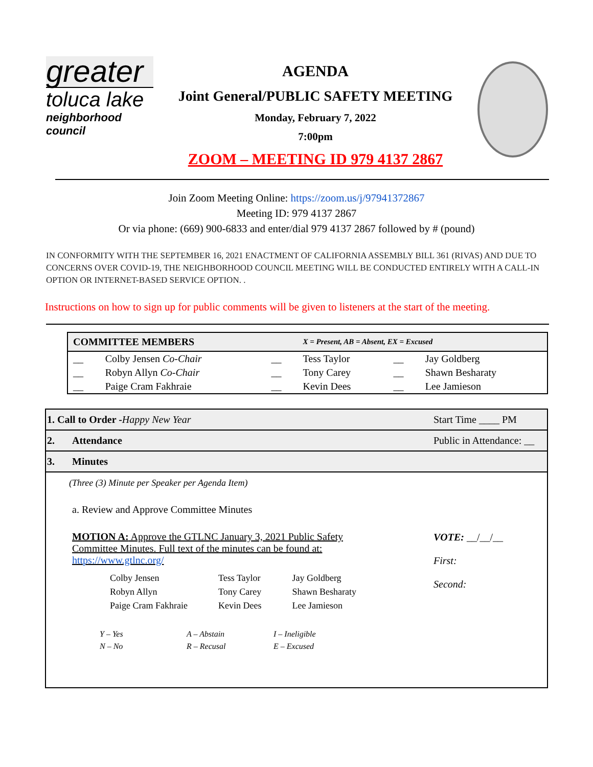greater
toluca lake
neighborhood council
AGENDA
Joint General/PUBLIC SAFETY MEETING
Monday, February 7, 2022
7:00pm
ZOOM – MEETING ID 979 4137 2867
Join Zoom Meeting Online: https://zoom.us/j/97941372867
Meeting ID: 979 4137 2867
Or via phone: (669) 900-6833 and enter/dial 979 4137 2867 followed by # (pound)
IN CONFORMITY WITH THE SEPTEMBER 16, 2021 ENACTMENT OF CALIFORNIA ASSEMBLY BILL 361 (RIVAS) AND DUE TO CONCERNS OVER COVID-19, THE NEIGHBORHOOD COUNCIL MEETING WILL BE CONDUCTED ENTIRELY WITH A CALL-IN OPTION OR INTERNET-BASED SERVICE OPTION. .
Instructions on how to sign up for public comments will be given to listeners at the start of the meeting.
| COMMITTEE MEMBERS | | | X = Present, AB = Absent, EX = Excused | | |
| --- | --- | --- | --- | --- | --- |
| __ | Colby Jensen Co-Chair | __ | Tess Taylor | __ | Jay Goldberg |
| __ | Robyn Allyn Co-Chair | __ | Tony Carey | __ | Shawn Besharaty |
| __ | Paige Cram Fakhraie | __ | Kevin Dees | __ | Lee Jamieson |
| 1. Call to Order - Happy New Year | | Start Time ____ PM |
| 2. | Attendance | Public in Attendance: __ |
| 3. | Minutes | |
| (Three (3) Minute per Speaker per Agenda Item) a. Review and Approve Committee Minutes MOTION A: Approve the GTLNC January 3, 2021 Public Safety Committee Minutes. Full text of the minutes can be found at: https://www.gtlnc.org/ / Colby Jensen / Tess Taylor / Jay Goldberg / / Robyn Allyn / Tony Carey / Shawn Besharaty / / Paige Cram Fakhraie / Kevin Dees / Lee Jamieson / / Y – Yes / A – Abstain / I – Ineligible / / N – No / R – Recusal / E – Excused / | | VOTE: __/__/__ First: Second: |